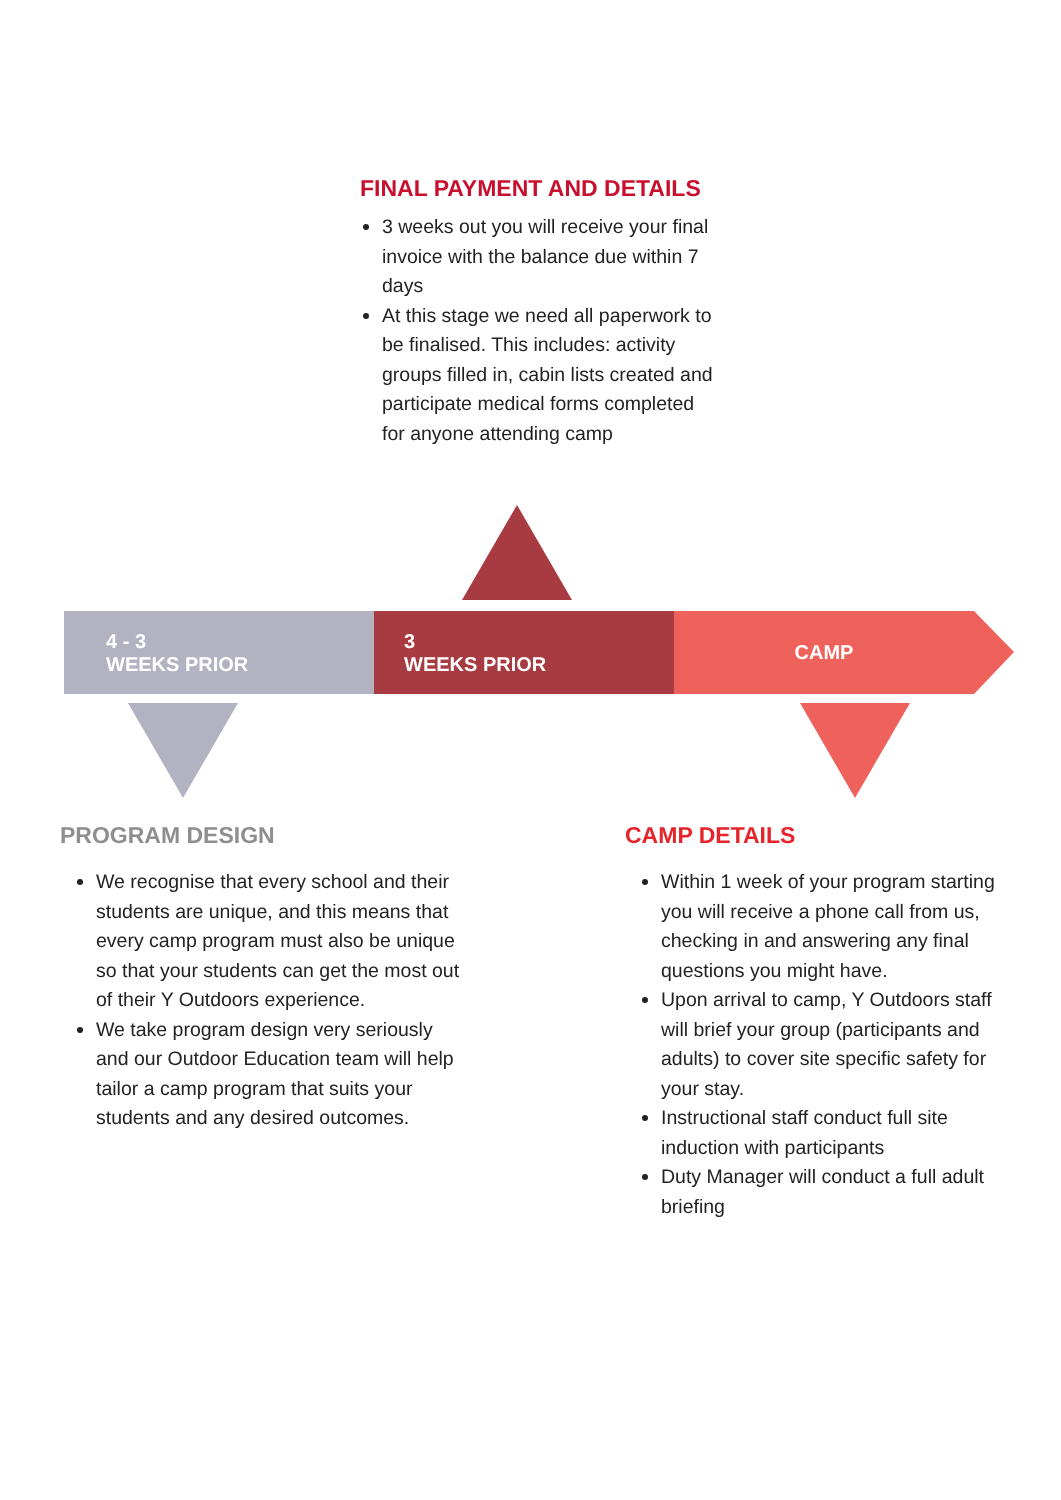FINAL PAYMENT AND DETAILS
3 weeks out you will receive your final invoice with the balance due within 7 days
At this stage we need all paperwork to be finalised. This includes: activity groups filled in, cabin lists created and participate medical forms completed for anyone attending camp
4 - 3
WEEKS PRIOR
3
WEEKS PRIOR
CAMP
PROGRAM DESIGN
We recognise that every school and their students are unique, and this means that every camp program must also be unique so that your students can get the most out of their Y Outdoors experience.
We take program design very seriously and our Outdoor Education team will help tailor a camp program that suits your students and any desired outcomes.
CAMP DETAILS
Within 1 week of your program starting you will receive a phone call from us, checking in and answering any final questions you might have.
Upon arrival to camp, Y Outdoors staff will brief your group (participants and adults) to cover site specific safety for your stay.
Instructional staff conduct full site induction with participants
Duty Manager will conduct a full adult briefing